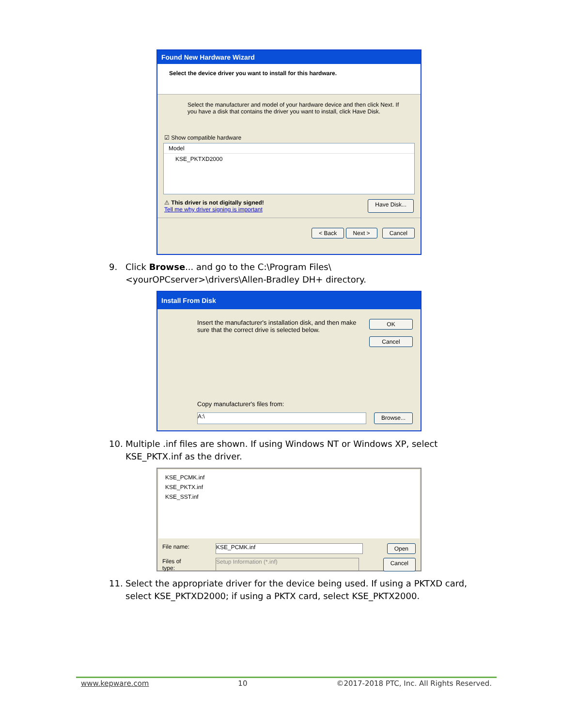Found New Hardware Wizard
Select the device driver you want to install for this hardware.
Select the manufacturer and model of your hardware device and then click Next. If you have a disk that contains the driver you want to install, click Have Disk.
☑ Show compatible hardware
Model
KSE_PKTXD2000
⚠ This driver is not digitally signed!
Tell me why driver signing is important
Have Disk...
< Back Next > Cancel
9. Click Browse... and go to the C:\Program Files\<yourOPCserver>\drivers\Allen-Bradley DH+ directory.
Install From Disk
Insert the manufacturer's installation disk, and then make sure that the correct drive is selected below.
OK
Cancel
Copy manufacturer's files from:
A:\
Browse...
10. Multiple .inf files are shown. If using Windows NT or Windows XP, select KSE_PKTX.inf as the driver.
KSE_PCMK.inf
KSE_PKTX.inf
KSE_SST.inf
File name:
KSE_PCMK.inf
Open
Files of type:
Setup Information (*.inf)
Cancel
11. Select the appropriate driver for the device being used. If using a PKTXD card, select KSE_PKTXD2000; if using a PKTX card, select KSE_PKTX2000.
www.kepware.com 10 ©2017-2018 PTC, Inc. All Rights Reserved.